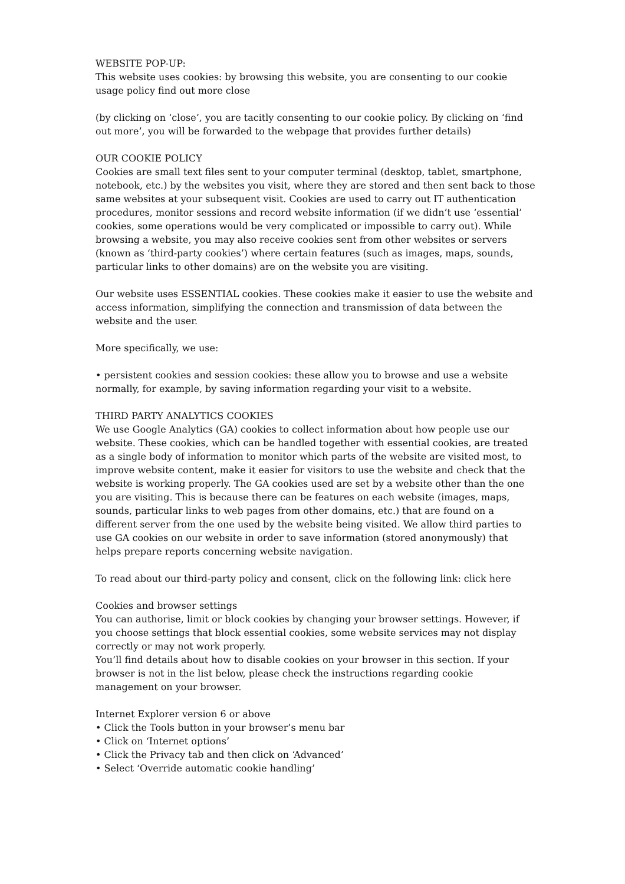WEBSITE POP-UP:
This website uses cookies: by browsing this website, you are consenting to our cookie usage policy find out more close
(by clicking on ‘close’, you are tacitly consenting to our cookie policy. By clicking on ‘find out more’, you will be forwarded to the webpage that provides further details)
OUR COOKIE POLICY
Cookies are small text files sent to your computer terminal (desktop, tablet, smartphone, notebook, etc.) by the websites you visit, where they are stored and then sent back to those same websites at your subsequent visit. Cookies are used to carry out IT authentication procedures, monitor sessions and record website information (if we didn’t use ‘essential’ cookies, some operations would be very complicated or impossible to carry out). While browsing a website, you may also receive cookies sent from other websites or servers (known as ‘third-party cookies’) where certain features (such as images, maps, sounds, particular links to other domains) are on the website you are visiting.
Our website uses ESSENTIAL cookies. These cookies make it easier to use the website and access information, simplifying the connection and transmission of data between the website and the user.
More specifically, we use:
• persistent cookies and session cookies: these allow you to browse and use a website normally, for example, by saving information regarding your visit to a website.
THIRD PARTY ANALYTICS COOKIES
We use Google Analytics (GA) cookies to collect information about how people use our website. These cookies, which can be handled together with essential cookies, are treated as a single body of information to monitor which parts of the website are visited most, to improve website content, make it easier for visitors to use the website and check that the website is working properly. The GA cookies used are set by a website other than the one you are visiting. This is because there can be features on each website (images, maps, sounds, particular links to web pages from other domains, etc.) that are found on a different server from the one used by the website being visited. We allow third parties to use GA cookies on our website in order to save information (stored anonymously) that helps prepare reports concerning website navigation.
To read about our third-party policy and consent, click on the following link: click here
Cookies and browser settings
You can authorise, limit or block cookies by changing your browser settings. However, if you choose settings that block essential cookies, some website services may not display correctly or may not work properly.
You’ll find details about how to disable cookies on your browser in this section. If your browser is not in the list below, please check the instructions regarding cookie management on your browser.
Internet Explorer version 6 or above
• Click the Tools button in your browser’s menu bar
• Click on ‘Internet options’
• Click the Privacy tab and then click on ‘Advanced’
• Select ‘Override automatic cookie handling’